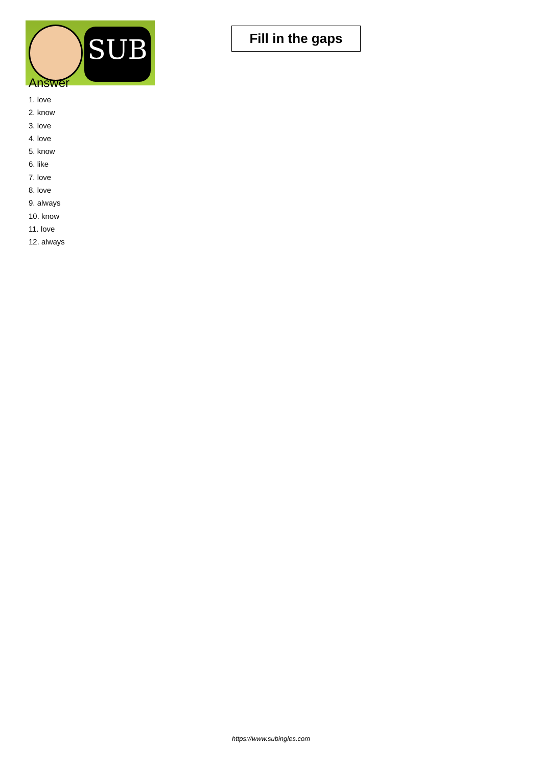SUB
Fill in the gaps
Answer
1. love
2. know
3. love
4. love
5. know
6. like
7. love
8. love
9. always
10. know
11. love
12. always
https://www.subingles.com